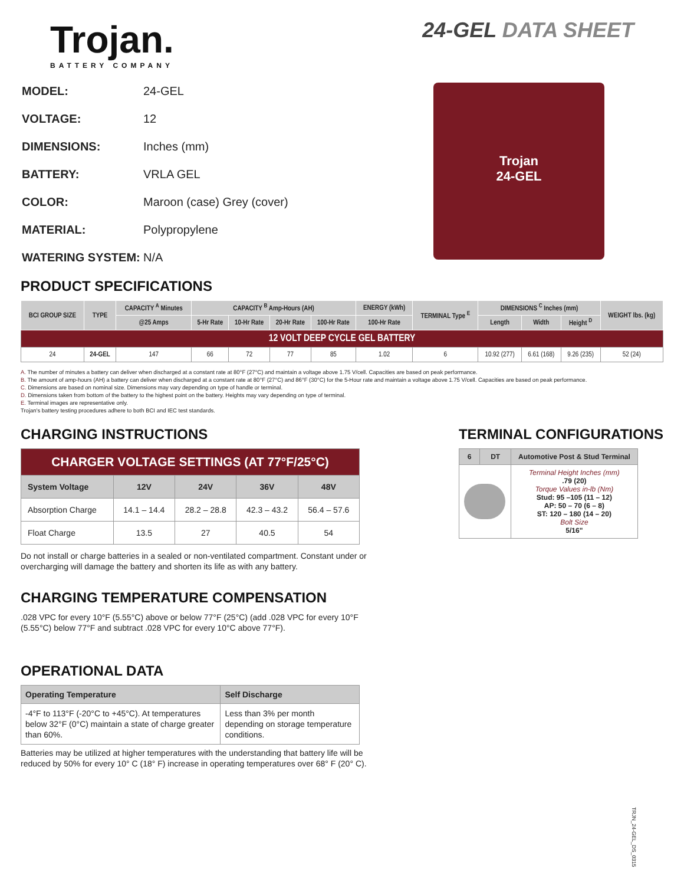Trojan.
BATTERY COMPANY
24-GEL DATA SHEET
| MODEL: | 24-GEL |
| VOLTAGE: | 12 |
| DIMENSIONS: | Inches (mm) |
| BATTERY: | VRLA GEL |
| COLOR: | Maroon (case) Grey (cover) |
| MATERIAL: | Polypropylene |
| WATERING SYSTEM: | N/A |
Trojan
24-GEL
PRODUCT SPECIFICATIONS
| BCI GROUP SIZE | TYPE | CAPACITY <sup>A</sup> Minutes | CAPACITY <sup>B</sup> Amp-Hours (AH) | | | | ENERGY (kWh) | TERMINAL Type <sup>E</sup> | DIMENSIONS <sup>C</sup> Inches (mm) | | | WEIGHT lbs. (kg) |
| --- | --- | --- | --- | --- | --- | --- | --- | --- | --- | --- | --- | --- |
| | | @25 Amps | 5-Hr Rate | 10-Hr Rate | 20-Hr Rate | 100-Hr Rate | 100-Hr Rate | | Length | Width | Height <sup>D</sup> | |
| 12 VOLT DEEP CYCLE GEL BATTERY | | | | | | | | | | | | |
| 24 | 24-GEL | 147 | 66 | 72 | 77 | 85 | 1.02 | 6 | 10.92 (277) | 6.61 (168) | 9.26 (235) | 52 (24) |
A. The number of minutes a battery can deliver when discharged at a constant rate at 80°F (27°C) and maintain a voltage above 1.75 V/cell. Capacities are based on peak performance.
B. The amount of amp-hours (AH) a battery can deliver when discharged at a constant rate at 80°F (27°C) and 86°F (30°C) for the 5-Hour rate and maintain a voltage above 1.75 V/cell. Capacities are based on peak performance.
C. Dimensions are based on nominal size. Dimensions may vary depending on type of handle or terminal.
D. Dimensions taken from bottom of the battery to the highest point on the battery. Heights may vary depending on type of terminal.
E. Terminal images are representative only.
Trojan's battery testing procedures adhere to both BCI and IEC test standards.
CHARGING INSTRUCTIONS
| CHARGER VOLTAGE SETTINGS (AT 77°F/25°C) | | | | |
| System Voltage | 12V | 24V | 36V | 48V |
| Absorption Charge | 14.1 – 14.4 | 28.2 – 28.8 | 42.3 – 43.2 | 56.4 – 57.6 |
| Float Charge | 13.5 | 27 | 40.5 | 54 |
Do not install or charge batteries in a sealed or non-ventilated compartment. Constant under or overcharging will damage the battery and shorten its life as with any battery.
CHARGING TEMPERATURE COMPENSATION
.028 VPC for every 10°F (5.55°C) above or below 77°F (25°C) (add .028 VPC for every 10°F (5.55°C) below 77°F and subtract .028 VPC for every 10°C above 77°F).
OPERATIONAL DATA
| Operating Temperature | Self Discharge |
| --- | --- |
| -4°F to 113°F (-20°C to +45°C). At temperatures below 32°F (0°C) maintain a state of charge greater than 60%. | Less than 3% per month depending on storage temperature conditions. |
Batteries may be utilized at higher temperatures with the understanding that battery life will be reduced by 50% for every 10° C (18° F) increase in operating temperatures over 68° F (20° C).
TERMINAL CONFIGURATIONS
| 6 | DT | Automotive Post & Stud Terminal |
| --- | --- | --- |
| | | Terminal Height Inches (mm) .79 (20) Torque Values in-lb (Nm) Stud: 95 –105 (11 – 12) AP: 50 – 70 (6 – 8) ST: 120 – 180 (14 – 20) Bolt Size 5/16" |
TRJN_24-GEL_DS_0315